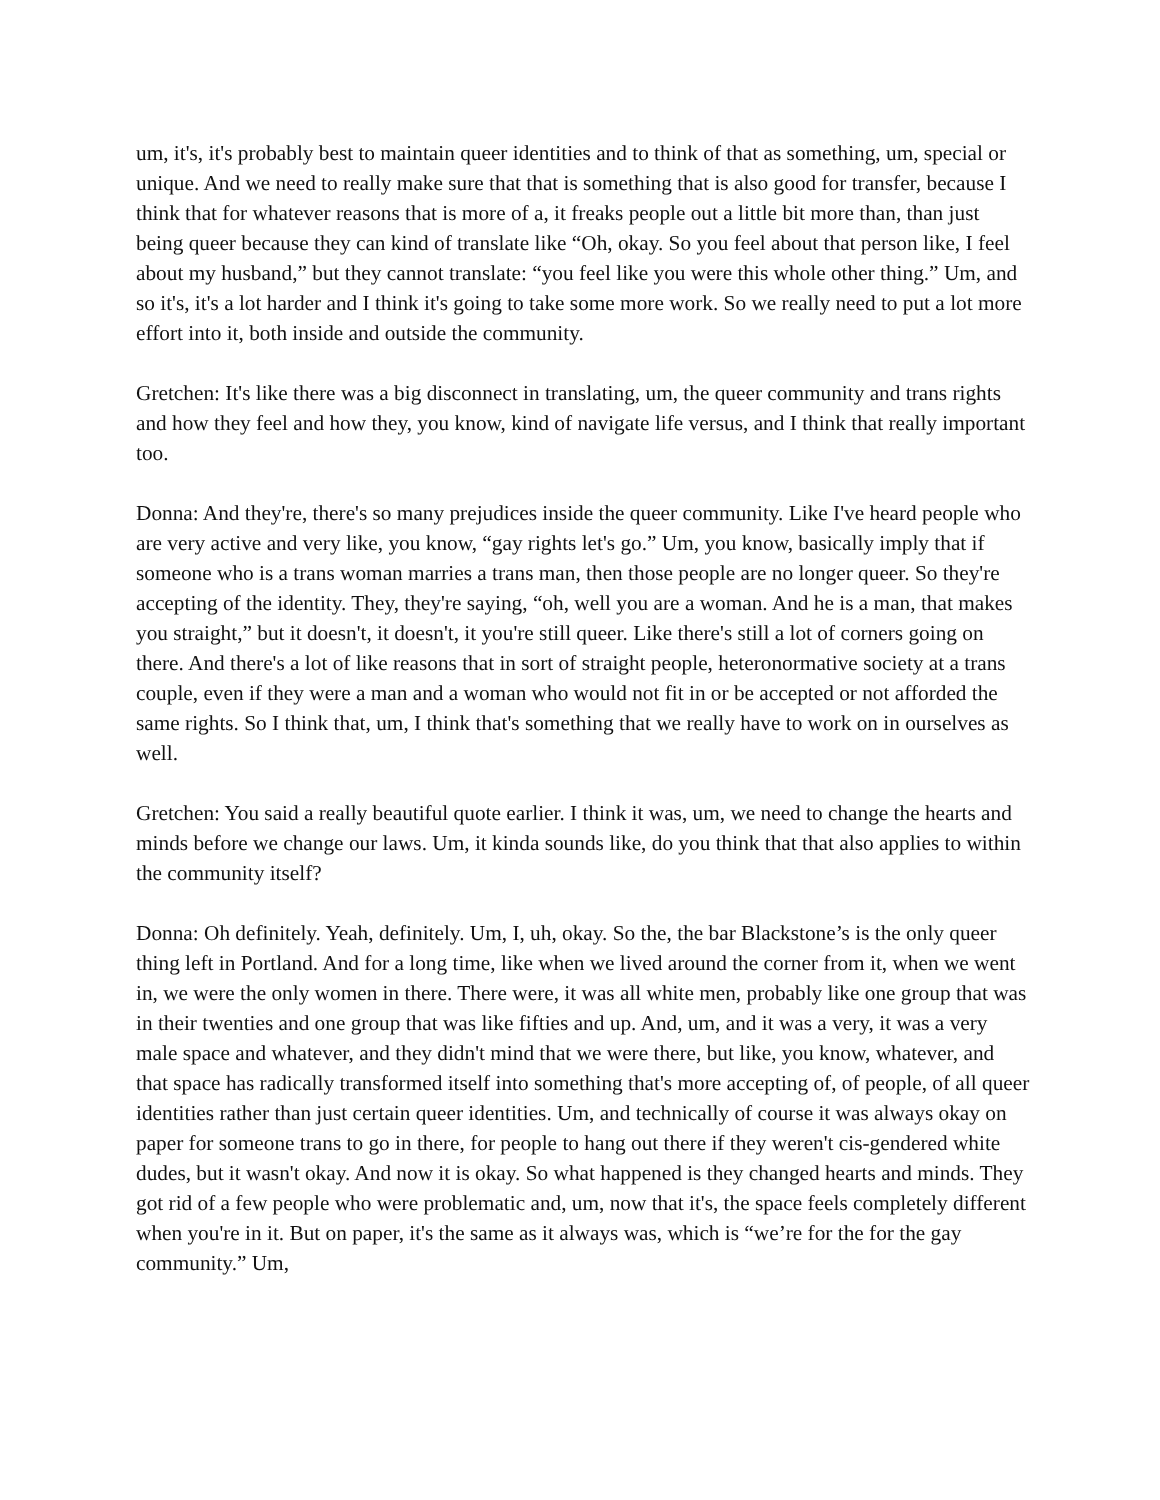um, it's, it's probably best to maintain queer identities and to think of that as something, um, special or unique. And we need to really make sure that that is something that is also good for transfer, because I think that for whatever reasons that is more of a, it freaks people out a little bit more than, than just being queer because they can kind of translate like “Oh, okay. So you feel about that person like, I feel about my husband,” but they cannot translate: “you feel like you were this whole other thing.” Um, and so it's, it's a lot harder and I think it's going to take some more work. So we really need to put a lot more effort into it, both inside and outside the community.
Gretchen: It's like there was a big disconnect in translating, um, the queer community and trans rights and how they feel and how they, you know, kind of navigate life versus, and I think that really important too.
Donna: And they're, there's so many prejudices inside the queer community. Like I've heard people who are very active and very like, you know, “gay rights let's go.” Um, you know, basically imply that if someone who is a trans woman marries a trans man, then those people are no longer queer. So they're accepting of the identity. They, they're saying, “oh, well you are a woman. And he is a man, that makes you straight,” but it doesn't, it doesn't, it you're still queer. Like there's still a lot of corners going on there. And there's a lot of like reasons that in sort of straight people, heteronormative society at a trans couple, even if they were a man and a woman who would not fit in or be accepted or not afforded the same rights. So I think that, um, I think that's something that we really have to work on in ourselves as well.
Gretchen: You said a really beautiful quote earlier. I think it was, um, we need to change the hearts and minds before we change our laws. Um, it kinda sounds like, do you think that that also applies to within the community itself?
Donna: Oh definitely. Yeah, definitely. Um, I, uh, okay. So the, the bar Blackstone’s is the only queer thing left in Portland. And for a long time, like when we lived around the corner from it, when we went in, we were the only women in there. There were, it was all white men, probably like one group that was in their twenties and one group that was like fifties and up. And, um, and it was a very, it was a very male space and whatever, and they didn't mind that we were there, but like, you know, whatever, and that space has radically transformed itself into something that's more accepting of, of people, of all queer identities rather than just certain queer identities. Um, and technically of course it was always okay on paper for someone trans to go in there, for people to hang out there if they weren't cis-gendered white dudes, but it wasn't okay. And now it is okay. So what happened is they changed hearts and minds. They got rid of a few people who were problematic and, um, now that it's, the space feels completely different when you're in it. But on paper, it's the same as it always was, which is “we’re for the for the gay community.” Um,